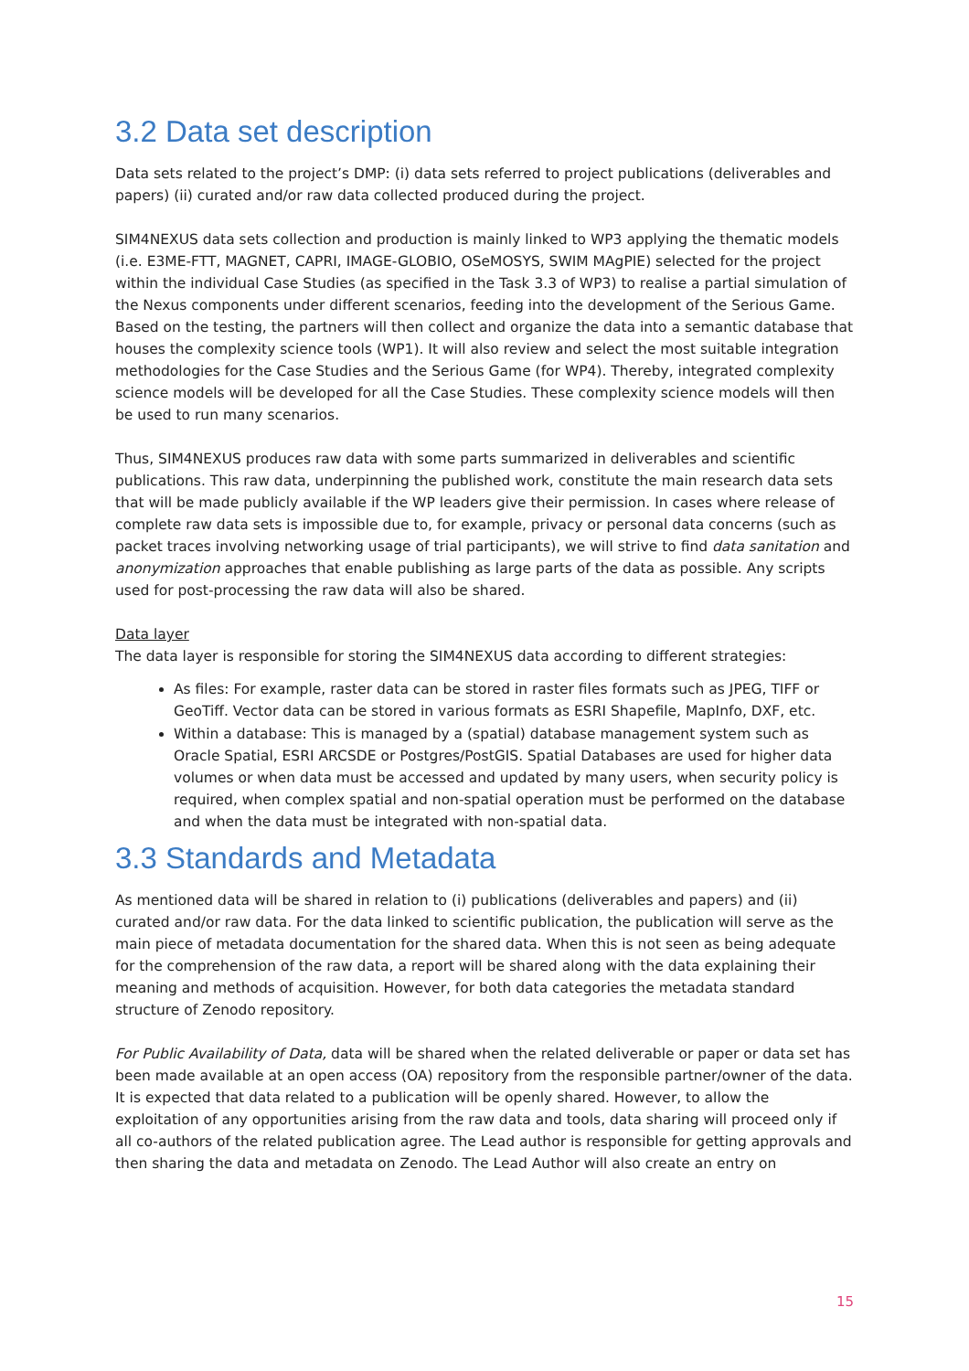3.2 Data set description
Data sets related to the project’s DMP: (i) data sets referred to project publications (deliverables and papers) (ii) curated and/or raw data collected produced during the project.
SIM4NEXUS data sets collection and production is mainly linked to WP3 applying the thematic models (i.e. E3ME-FTT, MAGNET, CAPRI, IMAGE-GLOBIO, OSeMOSYS, SWIM MAgPIE) selected for the project within the individual Case Studies (as specified in the Task 3.3 of WP3) to realise a partial simulation of the Nexus components under different scenarios, feeding into the development of the Serious Game. Based on the testing, the partners will then collect and organize the data into a semantic database that houses the complexity science tools (WP1). It will also review and select the most suitable integration methodologies for the Case Studies and the Serious Game (for WP4). Thereby, integrated complexity science models will be developed for all the Case Studies. These complexity science models will then be used to run many scenarios.
Thus, SIM4NEXUS produces raw data with some parts summarized in deliverables and scientific publications. This raw data, underpinning the published work, constitute the main research data sets that will be made publicly available if the WP leaders give their permission. In cases where release of complete raw data sets is impossible due to, for example, privacy or personal data concerns (such as packet traces involving networking usage of trial participants), we will strive to find data sanitation and anonymization approaches that enable publishing as large parts of the data as possible. Any scripts used for post-processing the raw data will also be shared.
Data layer
The data layer is responsible for storing the SIM4NEXUS data according to different strategies:
As files: For example, raster data can be stored in raster files formats such as JPEG, TIFF or GeoTiff. Vector data can be stored in various formats as ESRI Shapefile, MapInfo, DXF, etc.
Within a database: This is managed by a (spatial) database management system such as Oracle Spatial, ESRI ARCSDE or Postgres/PostGIS. Spatial Databases are used for higher data volumes or when data must be accessed and updated by many users, when security policy is required, when complex spatial and non-spatial operation must be performed on the database and when the data must be integrated with non-spatial data.
3.3 Standards and Metadata
As mentioned data will be shared in relation to (i) publications (deliverables and papers) and (ii) curated and/or raw data. For the data linked to scientific publication, the publication will serve as the main piece of metadata documentation for the shared data. When this is not seen as being adequate for the comprehension of the raw data, a report will be shared along with the data explaining their meaning and methods of acquisition. However, for both data categories the metadata standard structure of Zenodo repository.
For Public Availability of Data, data will be shared when the related deliverable or paper or data set has been made available at an open access (OA) repository from the responsible partner/owner of the data. It is expected that data related to a publication will be openly shared. However, to allow the exploitation of any opportunities arising from the raw data and tools, data sharing will proceed only if all co-authors of the related publication agree. The Lead author is responsible for getting approvals and then sharing the data and metadata on Zenodo. The Lead Author will also create an entry on
15